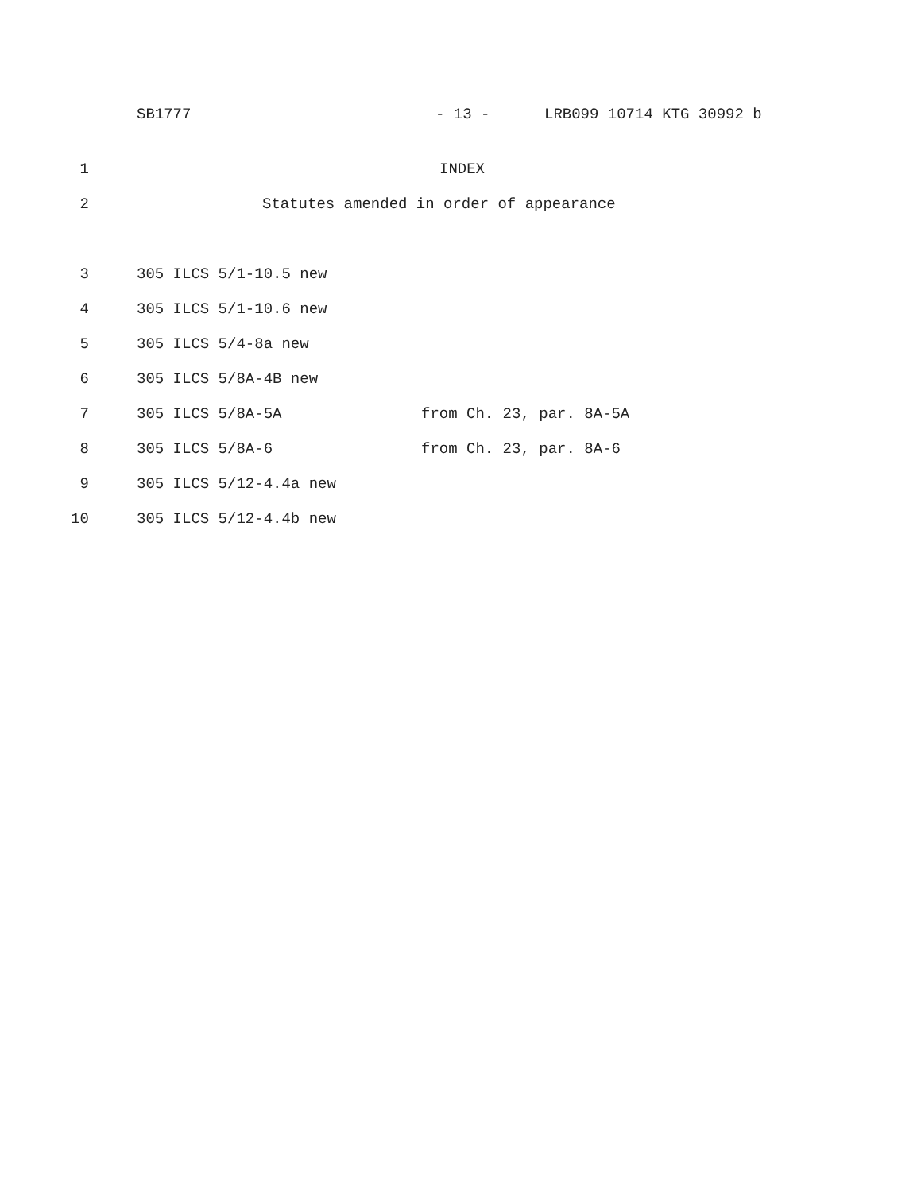SB1777 - 13 - LRB099 10714 KTG 30992 b
1 INDEX
2 Statutes amended in order of appearance
3 305 ILCS 5/1-10.5 new
4 305 ILCS 5/1-10.6 new
5 305 ILCS 5/4-8a new
6 305 ILCS 5/8A-4B new
7 305 ILCS 5/8A-5A from Ch. 23, par. 8A-5A
8 305 ILCS 5/8A-6 from Ch. 23, par. 8A-6
9 305 ILCS 5/12-4.4a new
10 305 ILCS 5/12-4.4b new